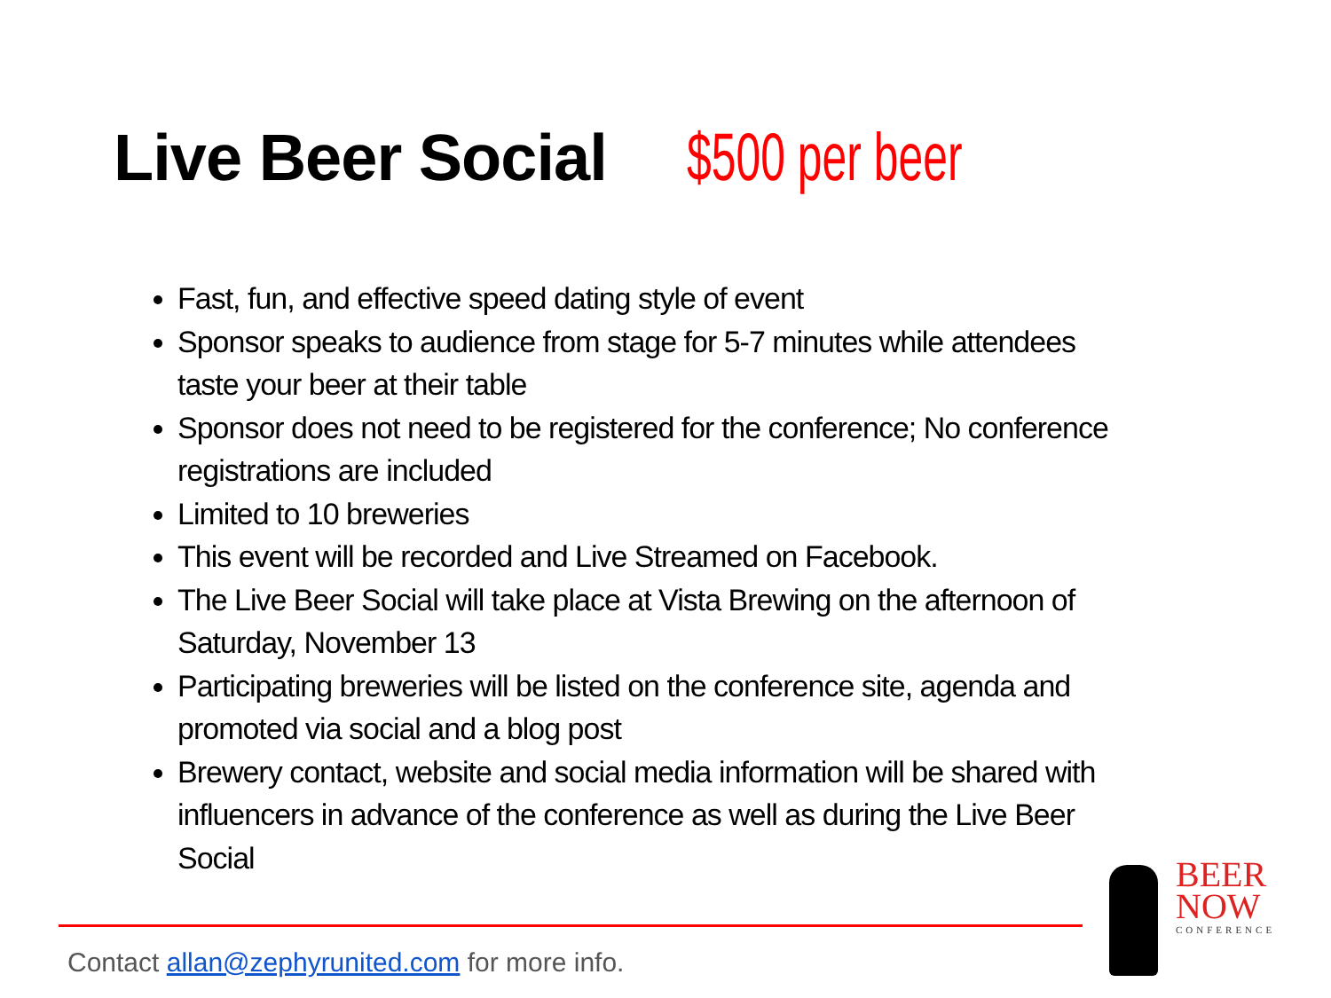Live Beer Social $500 per beer
Fast, fun, and effective speed dating style of event
Sponsor speaks to audience from stage for 5-7 minutes while attendees taste your beer at their table
Sponsor does not need to be registered for the conference; No conference registrations are included
Limited to 10 breweries
This event will be recorded and Live Streamed on Facebook.
The Live Beer Social will take place at Vista Brewing on the afternoon of Saturday, November 13
Participating breweries will be listed on the conference site, agenda and promoted via social and a blog post
Brewery contact, website and social media information will be shared with influencers in advance of the conference as well as during the Live Beer Social
Contact allan@zephyrunited.com for more info.
BEER
NOW
CONFERENCE